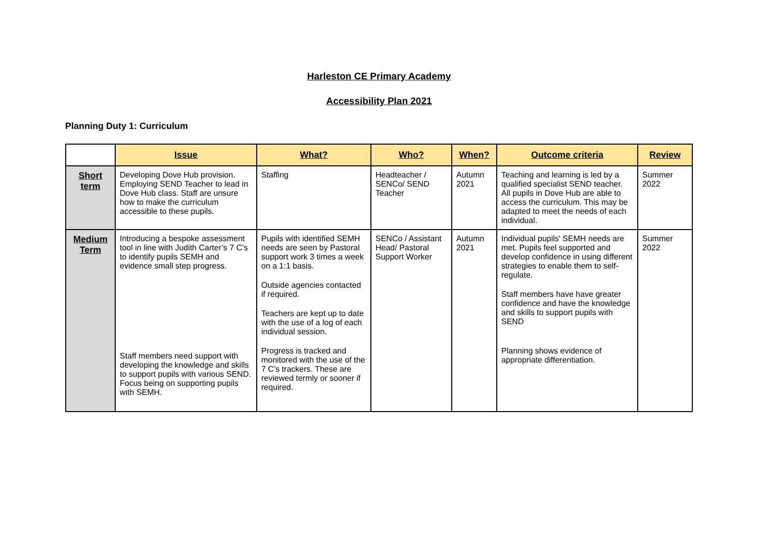Harleston CE Primary Academy
Accessibility Plan 2021
Planning Duty 1: Curriculum
| | Issue | What? | Who? | When? | Outcome criteria | Review |
| --- | --- | --- | --- | --- | --- | --- |
| Short term | Developing Dove Hub provision. Employing SEND Teacher to lead in Dove Hub class. Staff are unsure how to make the curriculum accessible to these pupils. | Staffing | Headteacher / SENCo/ SEND Teacher | Autumn 2021 | Teaching and learning is led by a qualified specialist SEND teacher. All pupils in Dove Hub are able to access the curriculum. This may be adapted to meet the needs of each individual. | Summer 2022 |
| Medium Term | Introducing a bespoke assessment tool in line with Judith Carter’s 7 C’s to identify pupils SEMH and evidence small step progress. Staff members need support with developing the knowledge and skills to support pupils with various SEND. Focus being on supporting pupils with SEMH. | Pupils with identified SEMH needs are seen by Pastoral support work 3 times a week on a 1:1 basis. Outside agencies contacted if required. Teachers are kept up to date with the use of a log of each individual session. Progress is tracked and monitored with the use of the 7 C’s trackers. These are reviewed termly or sooner if required. | SENCo / Assistant Head/ Pastoral Support Worker | Autumn 2021 | Individual pupils' SEMH needs are met. Pupils feel supported and develop confidence in using different strategies to enable them to self-regulate. Staff members have have greater confidence and have the knowledge and skills to support pupils with SEND Planning shows evidence of appropriate differentiation. | Summer 2022 |